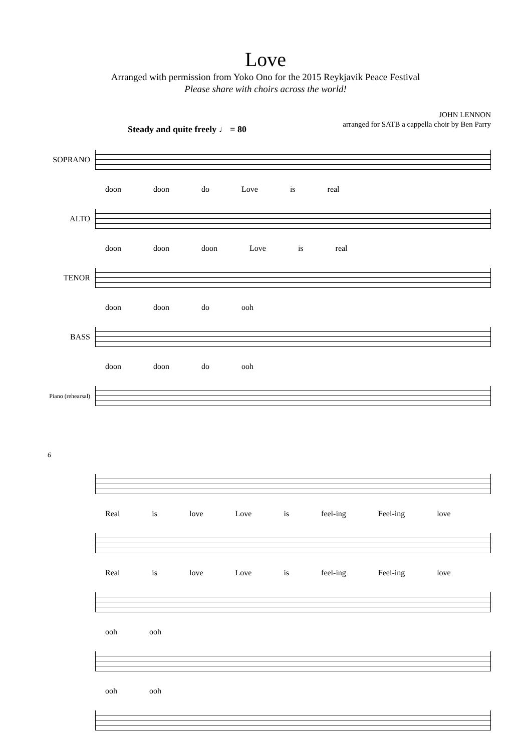Love
Arranged with permission from Yoko Ono for the 2015 Reykjavik Peace Festival
Please share with choirs across the world!
JOHN LENNON
arranged for SATB a cappella choir by Ben Parry
Steady and quite freely ♩ = 80
SOPRANO
doon doon do Love is real
ALTO
doon doon doon Love is real
TENOR
doon doon do ooh
BASS
doon doon do ooh
Piano (rehearsal)
6
Real is love Love is feel-ing Feel-ing love
Real is love Love is feel-ing Feel-ing love
ooh ooh
ooh ooh